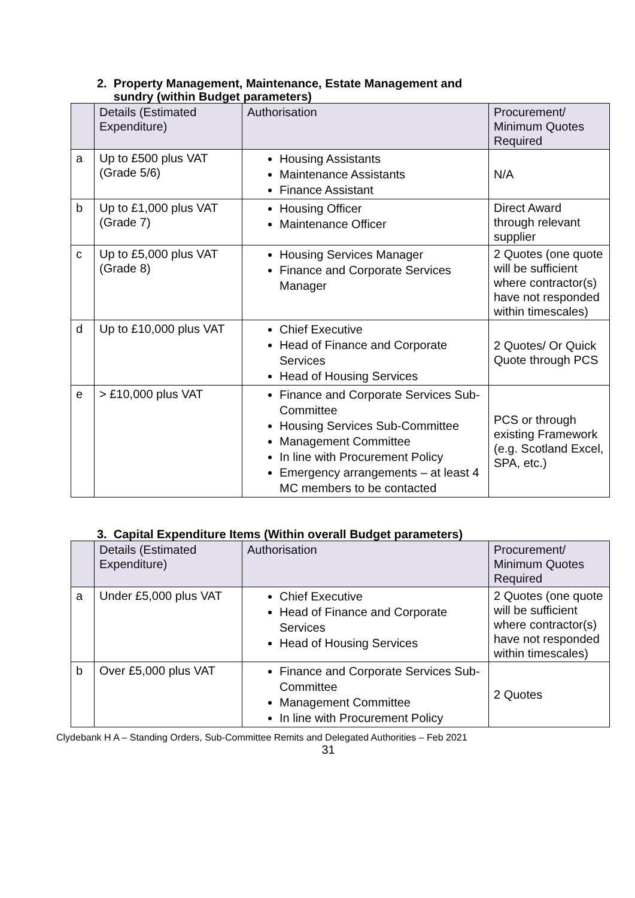2. Property Management, Maintenance, Estate Management and
sundry (within Budget parameters)
| | Details (Estimated Expenditure) | Authorisation | Procurement/ Minimum Quotes Required |
| --- | --- | --- | --- |
| a | Up to £500 plus VAT (Grade 5/6) | Housing Assistants Maintenance Assistants Finance Assistant | N/A |
| b | Up to £1,000 plus VAT (Grade 7) | Housing Officer Maintenance Officer | Direct Award through relevant supplier |
| c | Up to £5,000 plus VAT (Grade 8) | Housing Services Manager Finance and Corporate Services Manager | 2 Quotes (one quote will be sufficient where contractor(s) have not responded within timescales) |
| d | Up to £10,000 plus VAT | Chief Executive Head of Finance and Corporate Services Head of Housing Services | 2 Quotes/ Or Quick Quote through PCS |
| e | > £10,000 plus VAT | Finance and Corporate Services Sub-Committee Housing Services Sub-Committee Management Committee In line with Procurement Policy Emergency arrangements – at least 4 MC members to be contacted | PCS or through existing Framework (e.g. Scotland Excel, SPA, etc.) |
3. Capital Expenditure Items (Within overall Budget parameters)
| | Details (Estimated Expenditure) | Authorisation | Procurement/ Minimum Quotes Required |
| --- | --- | --- | --- |
| a | Under £5,000 plus VAT | Chief Executive Head of Finance and Corporate Services Head of Housing Services | 2 Quotes (one quote will be sufficient where contractor(s) have not responded within timescales) |
| b | Over £5,000 plus VAT | Finance and Corporate Services Sub-Committee Management Committee In line with Procurement Policy | 2 Quotes |
Clydebank H A – Standing Orders, Sub-Committee Remits and Delegated Authorities – Feb 2021
31